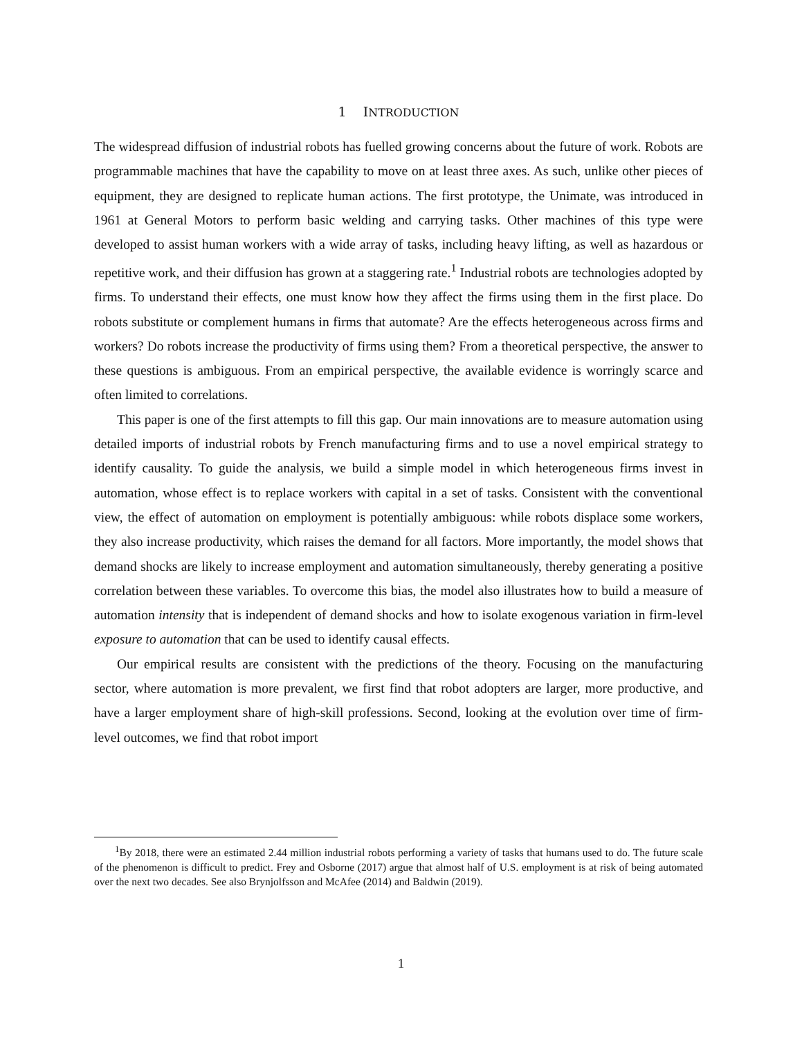1 INTRODUCTION
The widespread diffusion of industrial robots has fuelled growing concerns about the future of work. Robots are programmable machines that have the capability to move on at least three axes. As such, unlike other pieces of equipment, they are designed to replicate human actions. The first prototype, the Unimate, was introduced in 1961 at General Motors to perform basic welding and carrying tasks. Other machines of this type were developed to assist human workers with a wide array of tasks, including heavy lifting, as well as hazardous or repetitive work, and their diffusion has grown at a staggering rate.<sup>1</sup> Industrial robots are technologies adopted by firms. To understand their effects, one must know how they affect the firms using them in the first place. Do robots substitute or complement humans in firms that automate? Are the effects heterogeneous across firms and workers? Do robots increase the productivity of firms using them? From a theoretical perspective, the answer to these questions is ambiguous. From an empirical perspective, the available evidence is worringly scarce and often limited to correlations.
This paper is one of the first attempts to fill this gap. Our main innovations are to measure automation using detailed imports of industrial robots by French manufacturing firms and to use a novel empirical strategy to identify causality. To guide the analysis, we build a simple model in which heterogeneous firms invest in automation, whose effect is to replace workers with capital in a set of tasks. Consistent with the conventional view, the effect of automation on employment is potentially ambiguous: while robots displace some workers, they also increase productivity, which raises the demand for all factors. More importantly, the model shows that demand shocks are likely to increase employment and automation simultaneously, thereby generating a positive correlation between these variables. To overcome this bias, the model also illustrates how to build a measure of automation intensity that is independent of demand shocks and how to isolate exogenous variation in firm-level exposure to automation that can be used to identify causal effects.
Our empirical results are consistent with the predictions of the theory. Focusing on the manufacturing sector, where automation is more prevalent, we first find that robot adopters are larger, more productive, and have a larger employment share of high-skill professions. Second, looking at the evolution over time of firm-level outcomes, we find that robot import
<sup>1</sup> By 2018, there were an estimated 2.44 million industrial robots performing a variety of tasks that humans used to do. The future scale of the phenomenon is difficult to predict. Frey and Osborne (2017) argue that almost half of U.S. employment is at risk of being automated over the next two decades. See also Brynjolfsson and McAfee (2014) and Baldwin (2019).
1